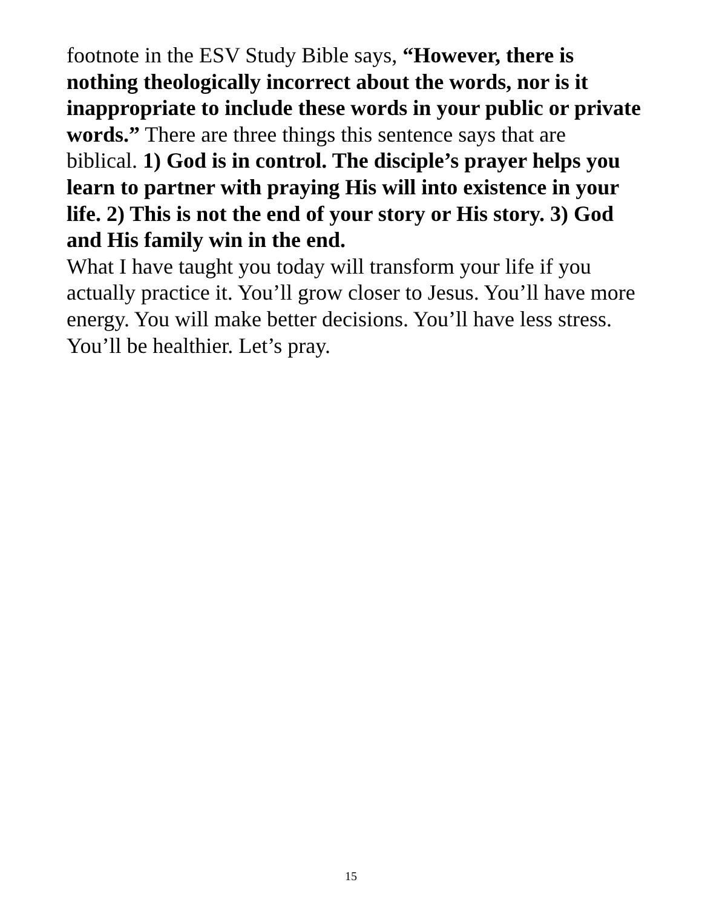footnote in the ESV Study Bible says, “However, there is nothing theologically incorrect about the words, nor is it inappropriate to include these words in your public or private words.” There are three things this sentence says that are biblical. 1) God is in control. The disciple’s prayer helps you learn to partner with praying His will into existence in your life. 2) This is not the end of your story or His story. 3) God and His family win in the end.
What I have taught you today will transform your life if you actually practice it. You’ll grow closer to Jesus. You’ll have more energy. You will make better decisions. You’ll have less stress. You’ll be healthier. Let’s pray.
15